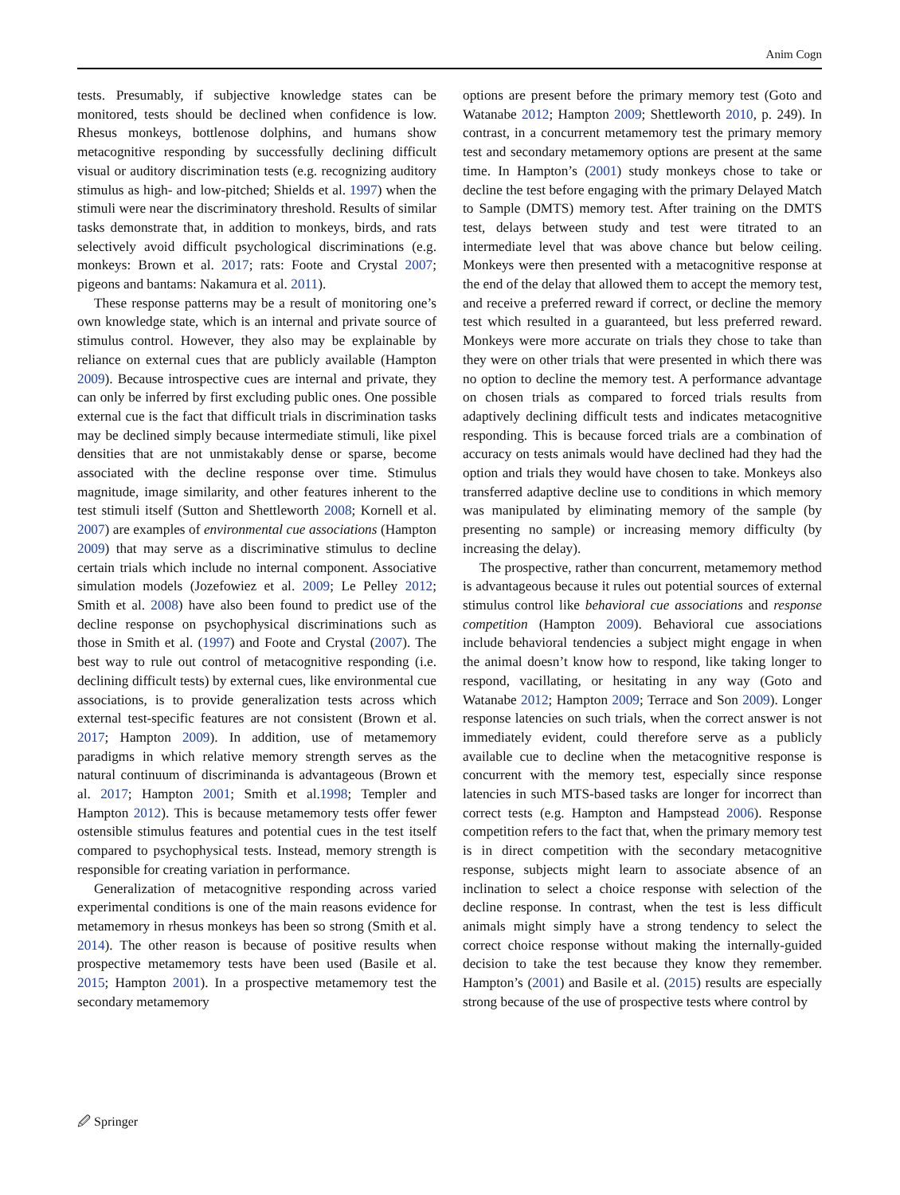Anim Cogn
tests. Presumably, if subjective knowledge states can be monitored, tests should be declined when confidence is low. Rhesus monkeys, bottlenose dolphins, and humans show metacognitive responding by successfully declining difficult visual or auditory discrimination tests (e.g. recognizing auditory stimulus as high- and low-pitched; Shields et al. 1997) when the stimuli were near the discriminatory threshold. Results of similar tasks demonstrate that, in addition to monkeys, birds, and rats selectively avoid difficult psychological discriminations (e.g. monkeys: Brown et al. 2017; rats: Foote and Crystal 2007; pigeons and bantams: Nakamura et al. 2011).
These response patterns may be a result of monitoring one’s own knowledge state, which is an internal and private source of stimulus control. However, they also may be explainable by reliance on external cues that are publicly available (Hampton 2009). Because introspective cues are internal and private, they can only be inferred by first excluding public ones. One possible external cue is the fact that difficult trials in discrimination tasks may be declined simply because intermediate stimuli, like pixel densities that are not unmistakably dense or sparse, become associated with the decline response over time. Stimulus magnitude, image similarity, and other features inherent to the test stimuli itself (Sutton and Shettleworth 2008; Kornell et al. 2007) are examples of environmental cue associations (Hampton 2009) that may serve as a discriminative stimulus to decline certain trials which include no internal component. Associative simulation models (Jozefowiez et al. 2009; Le Pelley 2012; Smith et al. 2008) have also been found to predict use of the decline response on psychophysical discriminations such as those in Smith et al. (1997) and Foote and Crystal (2007). The best way to rule out control of metacognitive responding (i.e. declining difficult tests) by external cues, like environmental cue associations, is to provide generalization tests across which external test-specific features are not consistent (Brown et al. 2017; Hampton 2009). In addition, use of metamemory paradigms in which relative memory strength serves as the natural continuum of discriminanda is advantageous (Brown et al. 2017; Hampton 2001; Smith et al.1998; Templer and Hampton 2012). This is because metamemory tests offer fewer ostensible stimulus features and potential cues in the test itself compared to psychophysical tests. Instead, memory strength is responsible for creating variation in performance.
Generalization of metacognitive responding across varied experimental conditions is one of the main reasons evidence for metamemory in rhesus monkeys has been so strong (Smith et al. 2014). The other reason is because of positive results when prospective metamemory tests have been used (Basile et al. 2015; Hampton 2001). In a prospective metamemory test the secondary metamemory
options are present before the primary memory test (Goto and Watanabe 2012; Hampton 2009; Shettleworth 2010, p. 249). In contrast, in a concurrent metamemory test the primary memory test and secondary metamemory options are present at the same time. In Hampton’s (2001) study monkeys chose to take or decline the test before engaging with the primary Delayed Match to Sample (DMTS) memory test. After training on the DMTS test, delays between study and test were titrated to an intermediate level that was above chance but below ceiling. Monkeys were then presented with a metacognitive response at the end of the delay that allowed them to accept the memory test, and receive a preferred reward if correct, or decline the memory test which resulted in a guaranteed, but less preferred reward. Monkeys were more accurate on trials they chose to take than they were on other trials that were presented in which there was no option to decline the memory test. A performance advantage on chosen trials as compared to forced trials results from adaptively declining difficult tests and indicates metacognitive responding. This is because forced trials are a combination of accuracy on tests animals would have declined had they had the option and trials they would have chosen to take. Monkeys also transferred adaptive decline use to conditions in which memory was manipulated by eliminating memory of the sample (by presenting no sample) or increasing memory difficulty (by increasing the delay).
The prospective, rather than concurrent, metamemory method is advantageous because it rules out potential sources of external stimulus control like behavioral cue associations and response competition (Hampton 2009). Behavioral cue associations include behavioral tendencies a subject might engage in when the animal doesn’t know how to respond, like taking longer to respond, vacillating, or hesitating in any way (Goto and Watanabe 2012; Hampton 2009; Terrace and Son 2009). Longer response latencies on such trials, when the correct answer is not immediately evident, could therefore serve as a publicly available cue to decline when the metacognitive response is concurrent with the memory test, especially since response latencies in such MTS-based tasks are longer for incorrect than correct tests (e.g. Hampton and Hampstead 2006). Response competition refers to the fact that, when the primary memory test is in direct competition with the secondary metacognitive response, subjects might learn to associate absence of an inclination to select a choice response with selection of the decline response. In contrast, when the test is less difficult animals might simply have a strong tendency to select the correct choice response without making the internally-guided decision to take the test because they know they remember. Hampton’s (2001) and Basile et al. (2015) results are especially strong because of the use of prospective tests where control by
🖉 Springer